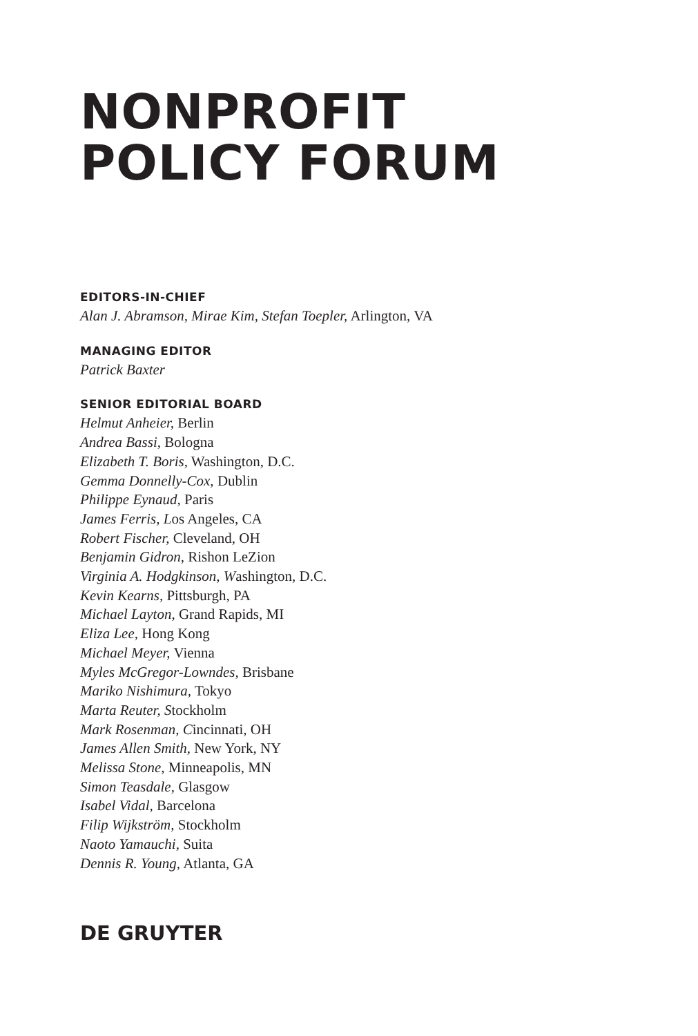NONPROFIT
POLICY FORUM
EDITORS-IN-CHIEF
Alan J. Abramson, Mirae Kim, Stefan Toepler, Arlington, VA
MANAGING EDITOR
Patrick Baxter
SENIOR EDITORIAL BOARD
Helmut Anheier, Berlin
Andrea Bassi, Bologna
Elizabeth T. Boris, Washington, D.C.
Gemma Donnelly-Cox, Dublin
Philippe Eynaud, Paris
James Ferris, Los Angeles, CA
Robert Fischer, Cleveland, OH
Benjamin Gidron, Rishon LeZion
Virginia A. Hodgkinson, Washington, D.C.
Kevin Kearns, Pittsburgh, PA
Michael Layton, Grand Rapids, MI
Eliza Lee, Hong Kong
Michael Meyer, Vienna
Myles McGregor-Lowndes, Brisbane
Mariko Nishimura, Tokyo
Marta Reuter, Stockholm
Mark Rosenman, Cincinnati, OH
James Allen Smith, New York, NY
Melissa Stone, Minneapolis, MN
Simon Teasdale, Glasgow
Isabel Vidal, Barcelona
Filip Wijkström, Stockholm
Naoto Yamauchi, Suita
Dennis R. Young, Atlanta, GA
DE GRUYTER